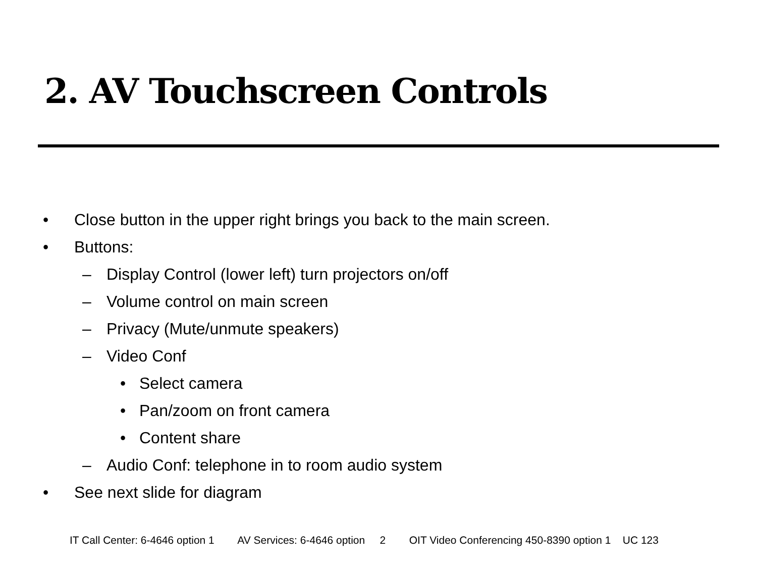2. AV Touchscreen Controls
• Close button in the upper right brings you back to the main screen.
• Buttons:
– Display Control (lower left) turn projectors on/off
– Volume control on main screen
– Privacy (Mute/unmute speakers)
– Video Conf
• Select camera
• Pan/zoom on front camera
• Content share
– Audio Conf: telephone in to room audio system
• See next slide for diagram
IT Call Center: 6-4646 option 1 AV Services: 6-4646 option 2 OIT Video Conferencing 450-8390 option 1 UC 123